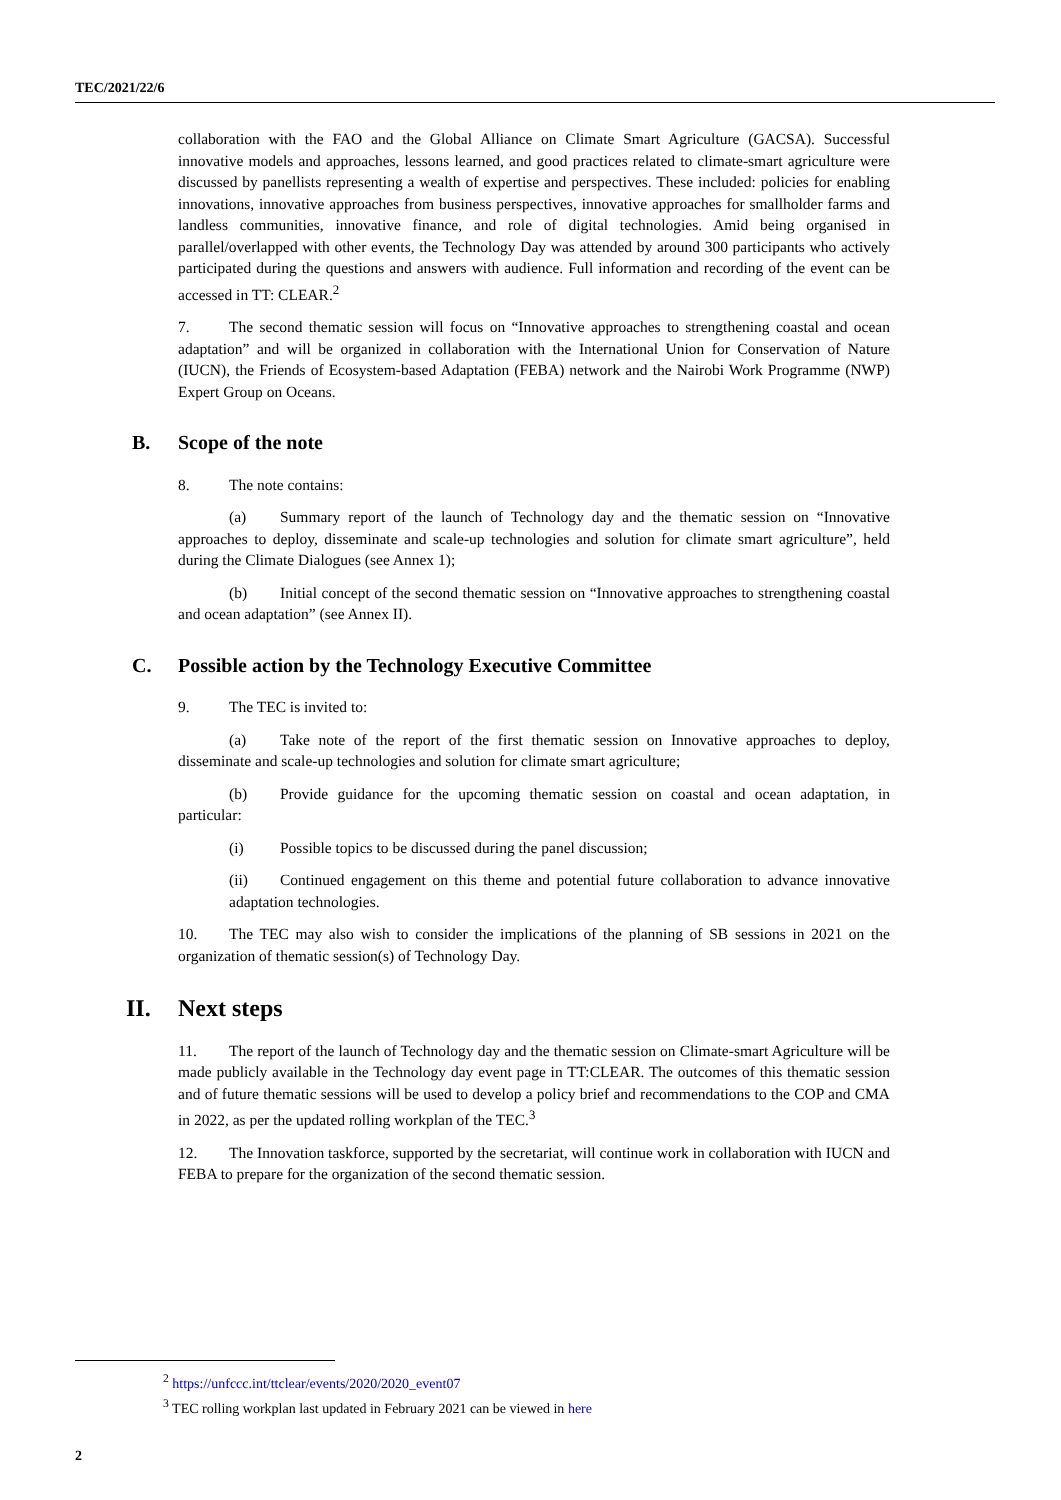TEC/2021/22/6
collaboration with the FAO and the Global Alliance on Climate Smart Agriculture (GACSA). Successful innovative models and approaches, lessons learned, and good practices related to climate-smart agriculture were discussed by panellists representing a wealth of expertise and perspectives. These included: policies for enabling innovations, innovative approaches from business perspectives, innovative approaches for smallholder farms and landless communities, innovative finance, and role of digital technologies. Amid being organised in parallel/overlapped with other events, the Technology Day was attended by around 300 participants who actively participated during the questions and answers with audience. Full information and recording of the event can be accessed in TT: CLEAR.<sup>2</sup>
7. The second thematic session will focus on “Innovative approaches to strengthening coastal and ocean adaptation” and will be organized in collaboration with the International Union for Conservation of Nature (IUCN), the Friends of Ecosystem-based Adaptation (FEBA) network and the Nairobi Work Programme (NWP) Expert Group on Oceans.
B. Scope of the note
8. The note contains:
(a) Summary report of the launch of Technology day and the thematic session on “Innovative approaches to deploy, disseminate and scale-up technologies and solution for climate smart agriculture”, held during the Climate Dialogues (see Annex 1);
(b) Initial concept of the second thematic session on “Innovative approaches to strengthening coastal and ocean adaptation” (see Annex II).
C. Possible action by the Technology Executive Committee
9. The TEC is invited to:
(a) Take note of the report of the first thematic session on Innovative approaches to deploy, disseminate and scale-up technologies and solution for climate smart agriculture;
(b) Provide guidance for the upcoming thematic session on coastal and ocean adaptation, in particular:
(i) Possible topics to be discussed during the panel discussion;
(ii) Continued engagement on this theme and potential future collaboration to advance innovative adaptation technologies.
10. The TEC may also wish to consider the implications of the planning of SB sessions in 2021 on the organization of thematic session(s) of Technology Day.
II. Next steps
11. The report of the launch of Technology day and the thematic session on Climate-smart Agriculture will be made publicly available in the Technology day event page in TT:CLEAR. The outcomes of this thematic session and of future thematic sessions will be used to develop a policy brief and recommendations to the COP and CMA in 2022, as per the updated rolling workplan of the TEC.<sup>3</sup>
12. The Innovation taskforce, supported by the secretariat, will continue work in collaboration with IUCN and FEBA to prepare for the organization of the second thematic session.
<sup>2</sup> https://unfccc.int/ttclear/events/2020/2020_event07
<sup>3</sup> TEC rolling workplan last updated in February 2021 can be viewed in here
2